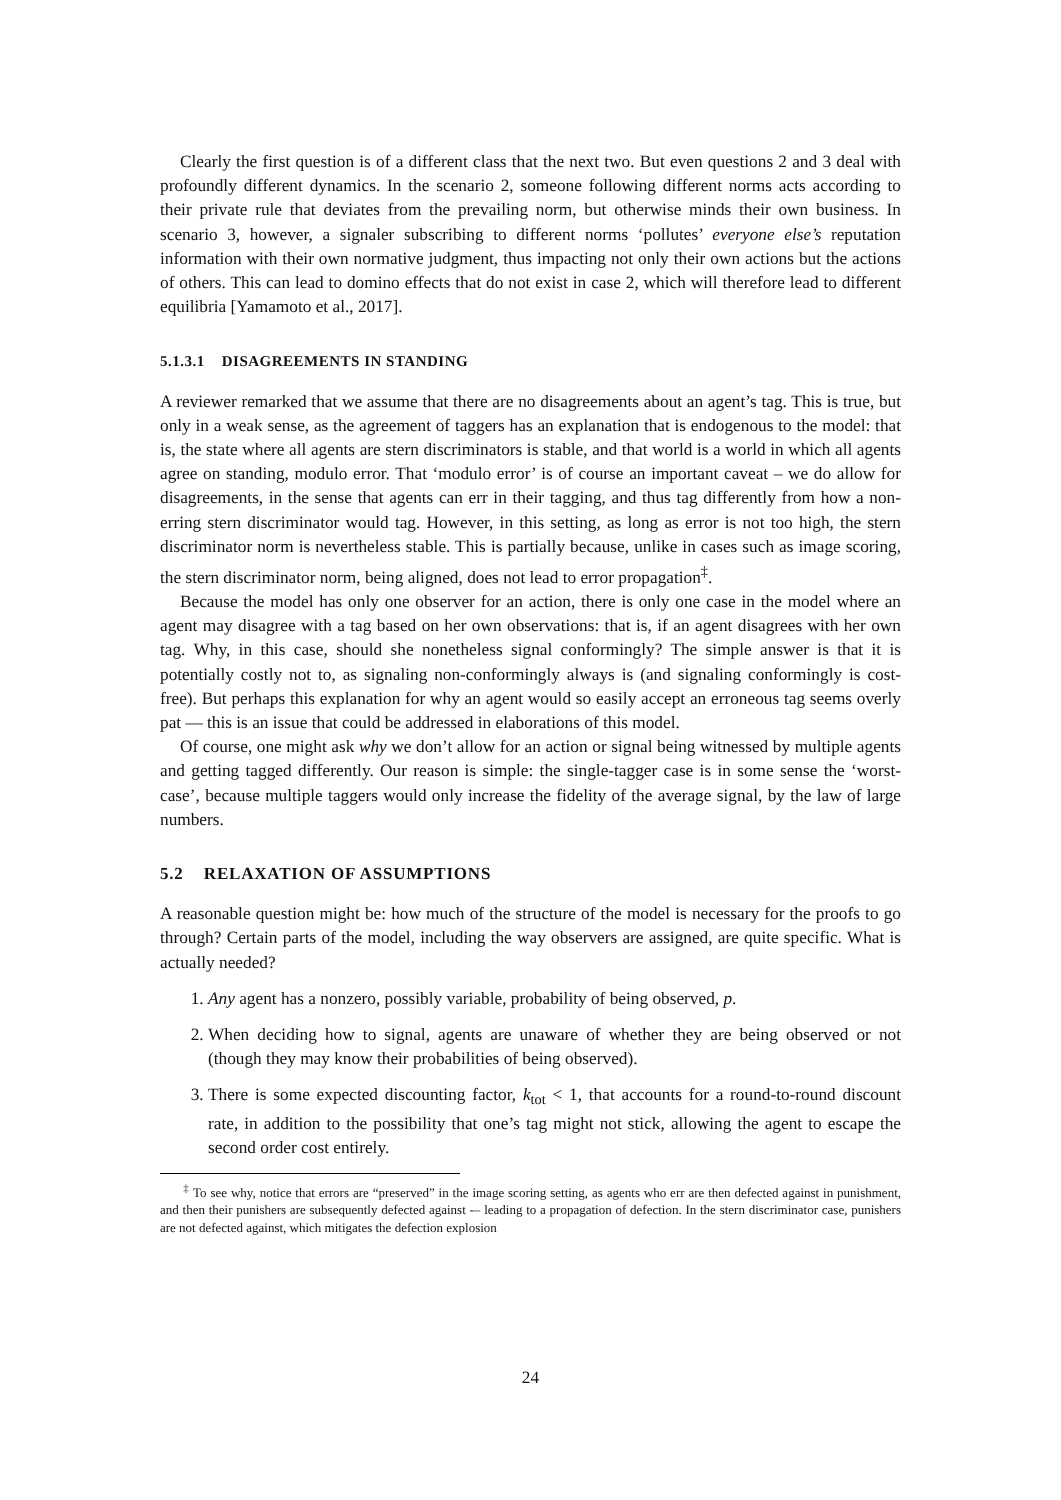Clearly the first question is of a different class that the next two. But even questions 2 and 3 deal with profoundly different dynamics. In the scenario 2, someone following different norms acts according to their private rule that deviates from the prevailing norm, but otherwise minds their own business. In scenario 3, however, a signaler subscribing to different norms ‘pollutes’ everyone else’s reputation information with their own normative judgment, thus impacting not only their own actions but the actions of others. This can lead to domino effects that do not exist in case 2, which will therefore lead to different equilibria [Yamamoto et al., 2017].
5.1.3.1 DISAGREEMENTS IN STANDING
A reviewer remarked that we assume that there are no disagreements about an agent’s tag. This is true, but only in a weak sense, as the agreement of taggers has an explanation that is endogenous to the model: that is, the state where all agents are stern discriminators is stable, and that world is a world in which all agents agree on standing, modulo error. That ‘modulo error’ is of course an important caveat – we do allow for disagreements, in the sense that agents can err in their tagging, and thus tag differently from how a non-erring stern discriminator would tag. However, in this setting, as long as error is not too high, the stern discriminator norm is nevertheless stable. This is partially because, unlike in cases such as image scoring, the stern discriminator norm, being aligned, does not lead to error propagation<sup>‡</sup>.
Because the model has only one observer for an action, there is only one case in the model where an agent may disagree with a tag based on her own observations: that is, if an agent disagrees with her own tag. Why, in this case, should she nonetheless signal conformingly? The simple answer is that it is potentially costly not to, as signaling non-conformingly always is (and signaling conformingly is cost-free). But perhaps this explanation for why an agent would so easily accept an erroneous tag seems overly pat — this is an issue that could be addressed in elaborations of this model.
Of course, one might ask why we don’t allow for an action or signal being witnessed by multiple agents and getting tagged differently. Our reason is simple: the single-tagger case is in some sense the ‘worst-case’, because multiple taggers would only increase the fidelity of the average signal, by the law of large numbers.
5.2 RELAXATION OF ASSUMPTIONS
A reasonable question might be: how much of the structure of the model is necessary for the proofs to go through? Certain parts of the model, including the way observers are assigned, are quite specific. What is actually needed?
1. Any agent has a nonzero, possibly variable, probability of being observed, p.
2. When deciding how to signal, agents are unaware of whether they are being observed or not (though they may know their probabilities of being observed).
3. There is some expected discounting factor, k<sub>tot</sub> < 1, that accounts for a round-to-round discount rate, in addition to the possibility that one’s tag might not stick, allowing the agent to escape the second order cost entirely.
<sup>‡</sup> To see why, notice that errors are “preserved” in the image scoring setting, as agents who err are then defected against in punishment, and then their punishers are subsequently defected against -– leading to a propagation of defection. In the stern discriminator case, punishers are not defected against, which mitigates the defection explosion
24